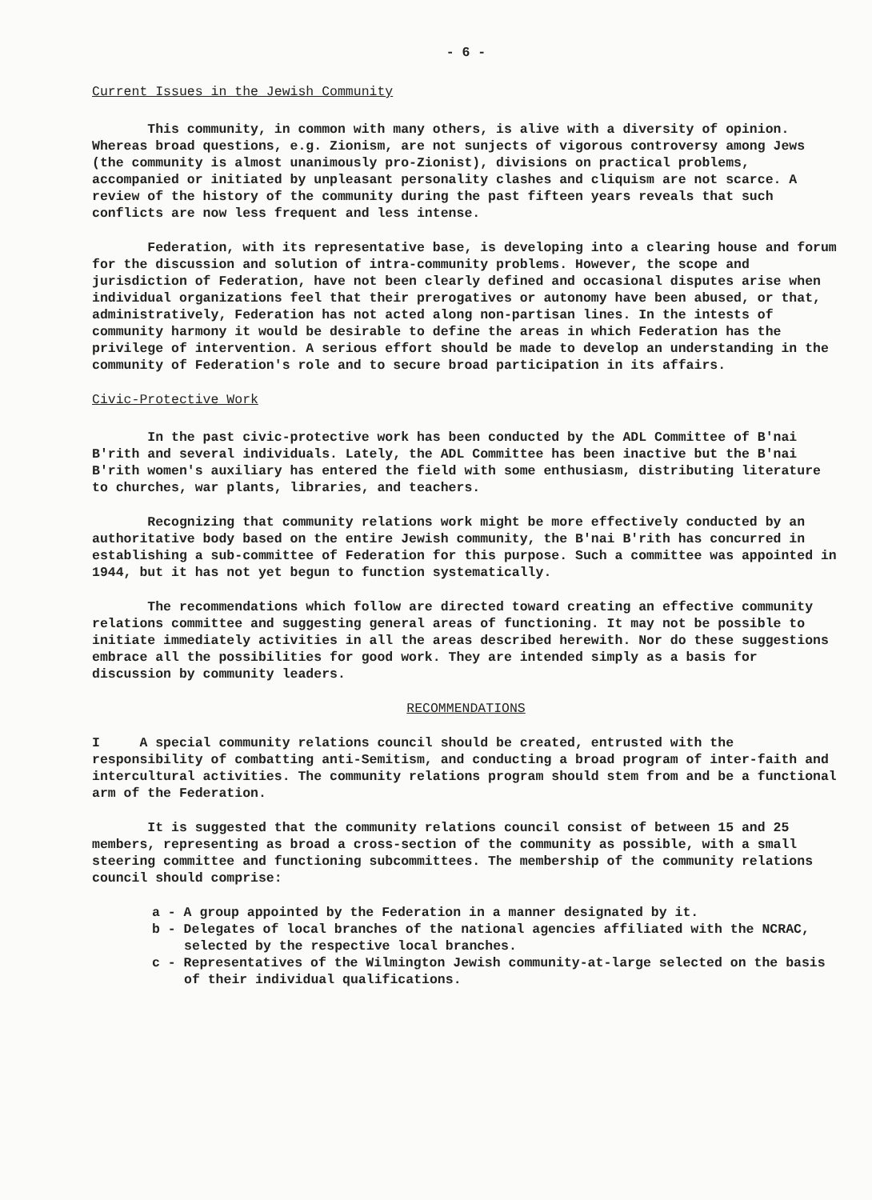- 6 -
Current Issues in the Jewish Community
This community, in common with many others, is alive with a diversity of opinion. Whereas broad questions, e.g. Zionism, are not sunjects of vigorous controversy among Jews (the community is almost unanimously pro-Zionist), divisions on practical problems, accompanied or initiated by unpleasant personality clashes and cliquism are not scarce. A review of the history of the community during the past fifteen years reveals that such conflicts are now less frequent and less intense.
Federation, with its representative base, is developing into a clearing house and forum for the discussion and solution of intra-community problems. However, the scope and jurisdiction of Federation, have not been clearly defined and occasional disputes arise when individual organizations feel that their prerogatives or autonomy have been abused, or that, administratively, Federation has not acted along non-partisan lines. In the intests of community harmony it would be desirable to define the areas in which Federation has the privilege of intervention. A serious effort should be made to develop an understanding in the community of Federation's role and to secure broad participation in its affairs.
Civic-Protective Work
In the past civic-protective work has been conducted by the ADL Committee of B'nai B'rith and several individuals. Lately, the ADL Committee has been inactive but the B'nai B'rith women's auxiliary has entered the field with some enthusiasm, distributing literature to churches, war plants, libraries, and teachers.
Recognizing that community relations work might be more effectively conducted by an authoritative body based on the entire Jewish community, the B'nai B'rith has concurred in establishing a sub-committee of Federation for this purpose. Such a committee was appointed in 1944, but it has not yet begun to function systematically.
The recommendations which follow are directed toward creating an effective community relations committee and suggesting general areas of functioning. It may not be possible to initiate immediately activities in all the areas described herewith. Nor do these suggestions embrace all the possibilities for good work. They are intended simply as a basis for discussion by community leaders.
RECOMMENDATIONS
I A special community relations council should be created, entrusted with the responsibility of combatting anti-Semitism, and conducting a broad program of inter-faith and intercultural activities. The community relations program should stem from and be a functional arm of the Federation.
It is suggested that the community relations council consist of between 15 and 25 members, representing as broad a cross-section of the community as possible, with a small steering committee and functioning subcommittees. The membership of the community relations council should comprise:
a - A group appointed by the Federation in a manner designated by it.
b - Delegates of local branches of the national agencies affiliated with the NCRAC, selected by the respective local branches.
c - Representatives of the Wilmington Jewish community-at-large selected on the basis of their individual qualifications.